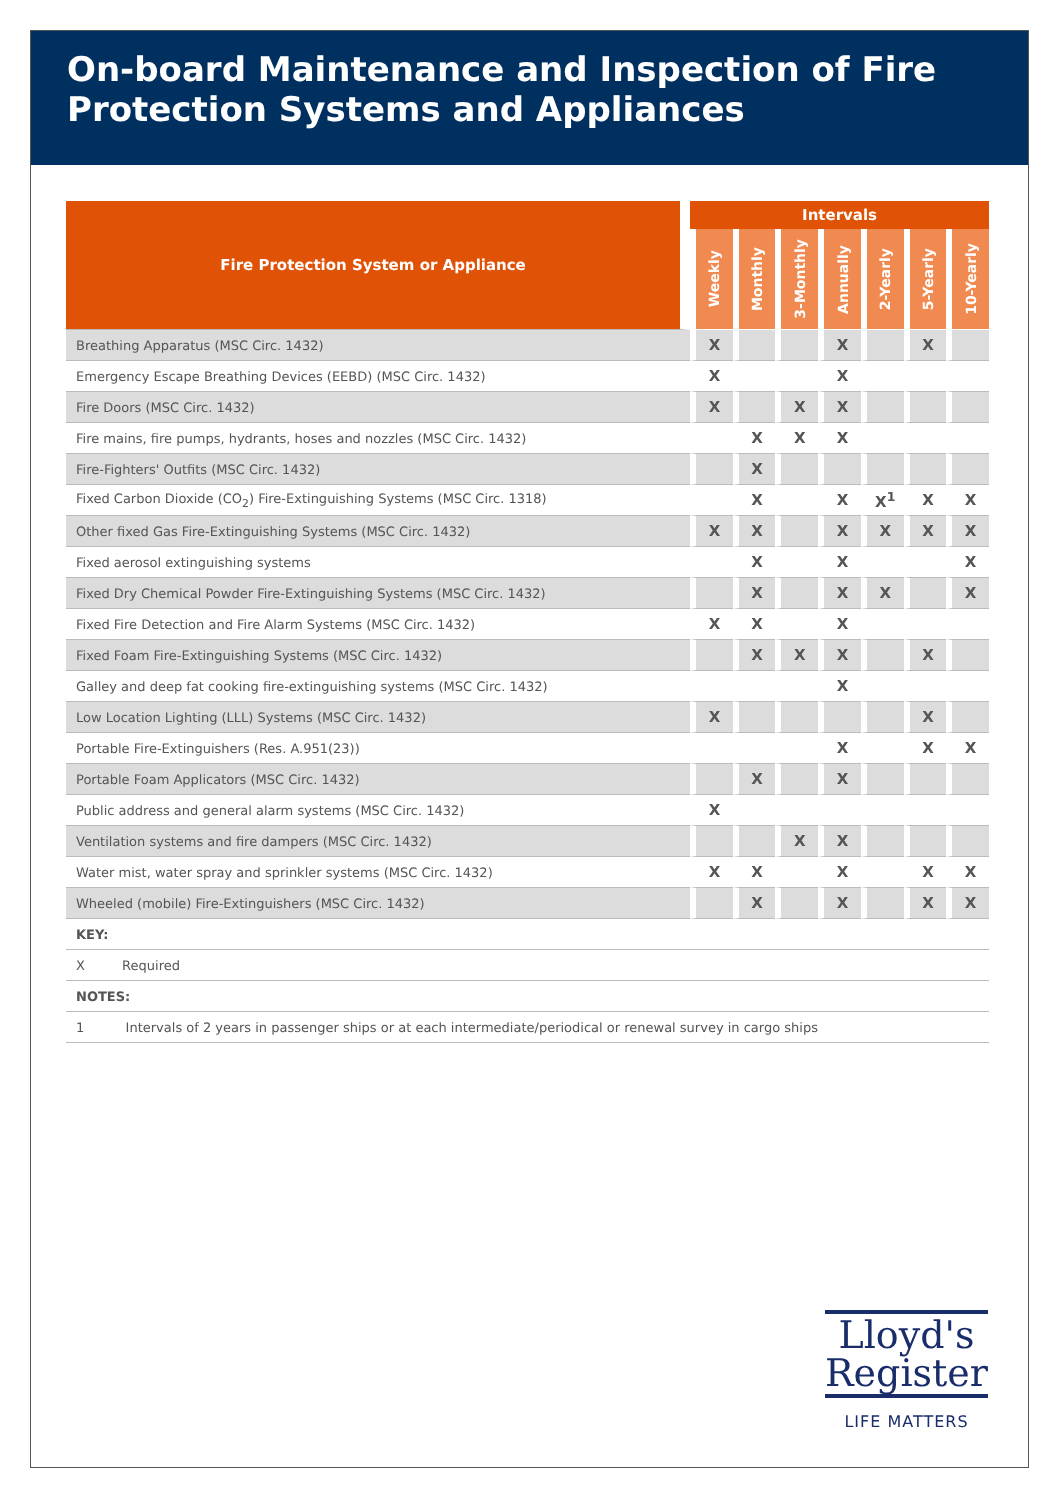On-board Maintenance and Inspection of Fire Protection Systems and Appliances
| Fire Protection System or Appliance | Intervals | | | | | | |
| --- | --- | --- | --- | --- | --- | --- | --- |
| | Weekly | Monthly | 3-Monthly | Annually | 2-Yearly | 5-Yearly | 10-Yearly |
| Breathing Apparatus (MSC Circ. 1432) | X | | | X | | X | |
| Emergency Escape Breathing Devices (EEBD) (MSC Circ. 1432) | X | | | X | | | |
| Fire Doors (MSC Circ. 1432) | X | | X | X | | | |
| Fire mains, fire pumps, hydrants, hoses and nozzles (MSC Circ. 1432) | | X | X | X | | | |
| Fire-Fighters' Outfits (MSC Circ. 1432) | | X | | | | | |
| Fixed Carbon Dioxide (CO<sub>2</sub>) Fire-Extinguishing Systems (MSC Circ. 1318) | | X | | X | X<sup>1</sup> | X | X |
| Other fixed Gas Fire-Extinguishing Systems (MSC Circ. 1432) | X | X | | X | X | X | X |
| Fixed aerosol extinguishing systems | | X | | X | | | X |
| Fixed Dry Chemical Powder Fire-Extinguishing Systems (MSC Circ. 1432) | | X | | X | X | | X |
| Fixed Fire Detection and Fire Alarm Systems (MSC Circ. 1432) | X | X | | X | | | |
| Fixed Foam Fire-Extinguishing Systems (MSC Circ. 1432) | | X | X | X | | X | |
| Galley and deep fat cooking fire-extinguishing systems (MSC Circ. 1432) | | | | X | | | |
| Low Location Lighting (LLL) Systems (MSC Circ. 1432) | X | | | | | X | |
| Portable Fire-Extinguishers (Res. A.951(23)) | | | | X | | X | X |
| Portable Foam Applicators (MSC Circ. 1432) | | X | | X | | | |
| Public address and general alarm systems (MSC Circ. 1432) | X | | | | | | |
| Ventilation systems and fire dampers (MSC Circ. 1432) | | | X | X | | | |
| Water mist, water spray and sprinkler systems (MSC Circ. 1432) | X | X | | X | | X | X |
| Wheeled (mobile) Fire-Extinguishers (MSC Circ. 1432) | | X | | X | | X | X |
| KEY: | | | | | | | |
| X Required | | | | | | | |
| NOTES: | | | | | | | |
| 1 Intervals of 2 years in passenger ships or at each intermediate/periodical or renewal survey in cargo ships | | | | | | | |
Lloyd's
Register
LIFE MATTERS